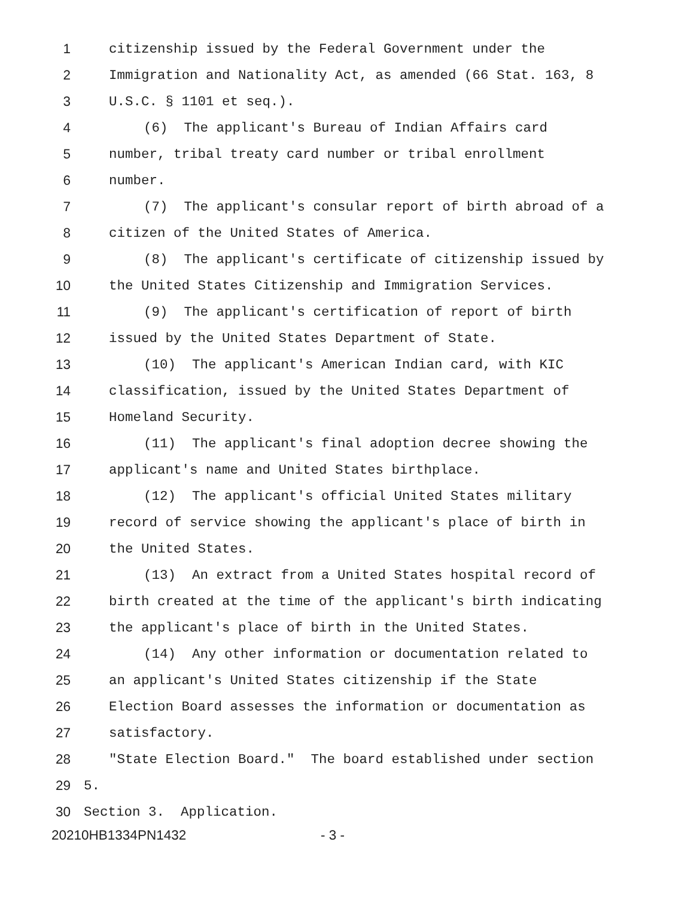1 citizenship issued by the Federal Government under the
2 Immigration and Nationality Act, as amended (66 Stat. 163, 8
3 U.S.C. § 1101 et seq.).
4 (6) The applicant's Bureau of Indian Affairs card
5 number, tribal treaty card number or tribal enrollment
6 number.
7 (7) The applicant's consular report of birth abroad of a
8 citizen of the United States of America.
9 (8) The applicant's certificate of citizenship issued by
10 the United States Citizenship and Immigration Services.
11 (9) The applicant's certification of report of birth
12 issued by the United States Department of State.
13 (10) The applicant's American Indian card, with KIC
14 classification, issued by the United States Department of
15 Homeland Security.
16 (11) The applicant's final adoption decree showing the
17 applicant's name and United States birthplace.
18 (12) The applicant's official United States military
19 record of service showing the applicant's place of birth in
20 the United States.
21 (13) An extract from a United States hospital record of
22 birth created at the time of the applicant's birth indicating
23 the applicant's place of birth in the United States.
24 (14) Any other information or documentation related to
25 an applicant's United States citizenship if the State
26 Election Board assesses the information or documentation as
27 satisfactory.
28 "State Election Board." The board established under section
29 5.
30 Section 3. Application.
20210HB1334PN1432 - 3 -